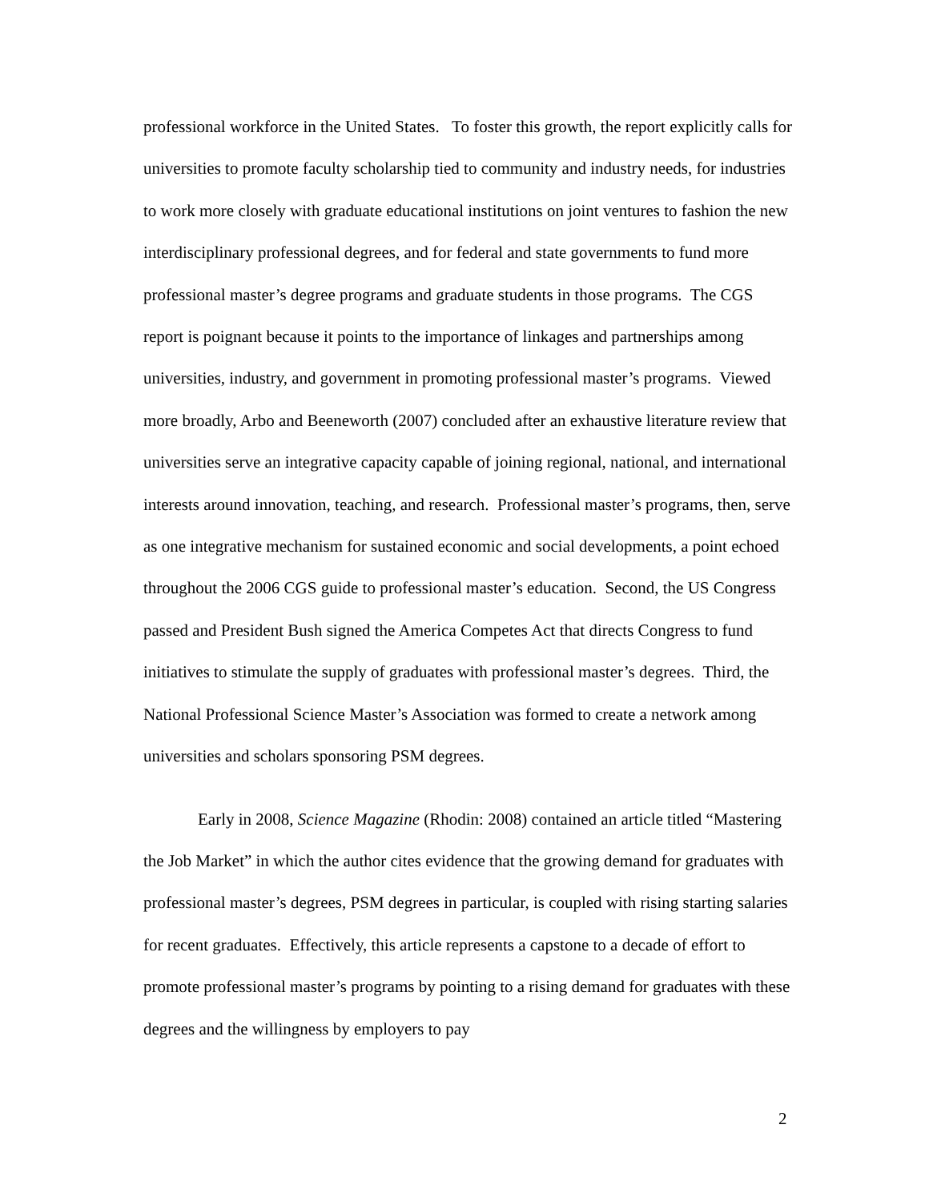professional workforce in the United States. To foster this growth, the report explicitly calls for universities to promote faculty scholarship tied to community and industry needs, for industries to work more closely with graduate educational institutions on joint ventures to fashion the new interdisciplinary professional degrees, and for federal and state governments to fund more professional master’s degree programs and graduate students in those programs. The CGS report is poignant because it points to the importance of linkages and partnerships among universities, industry, and government in promoting professional master’s programs. Viewed more broadly, Arbo and Beeneworth (2007) concluded after an exhaustive literature review that universities serve an integrative capacity capable of joining regional, national, and international interests around innovation, teaching, and research. Professional master’s programs, then, serve as one integrative mechanism for sustained economic and social developments, a point echoed throughout the 2006 CGS guide to professional master’s education. Second, the US Congress passed and President Bush signed the America Competes Act that directs Congress to fund initiatives to stimulate the supply of graduates with professional master’s degrees. Third, the National Professional Science Master’s Association was formed to create a network among universities and scholars sponsoring PSM degrees.
Early in 2008, Science Magazine (Rhodin: 2008) contained an article titled “Mastering the Job Market” in which the author cites evidence that the growing demand for graduates with professional master’s degrees, PSM degrees in particular, is coupled with rising starting salaries for recent graduates. Effectively, this article represents a capstone to a decade of effort to promote professional master’s programs by pointing to a rising demand for graduates with these degrees and the willingness by employers to pay
2